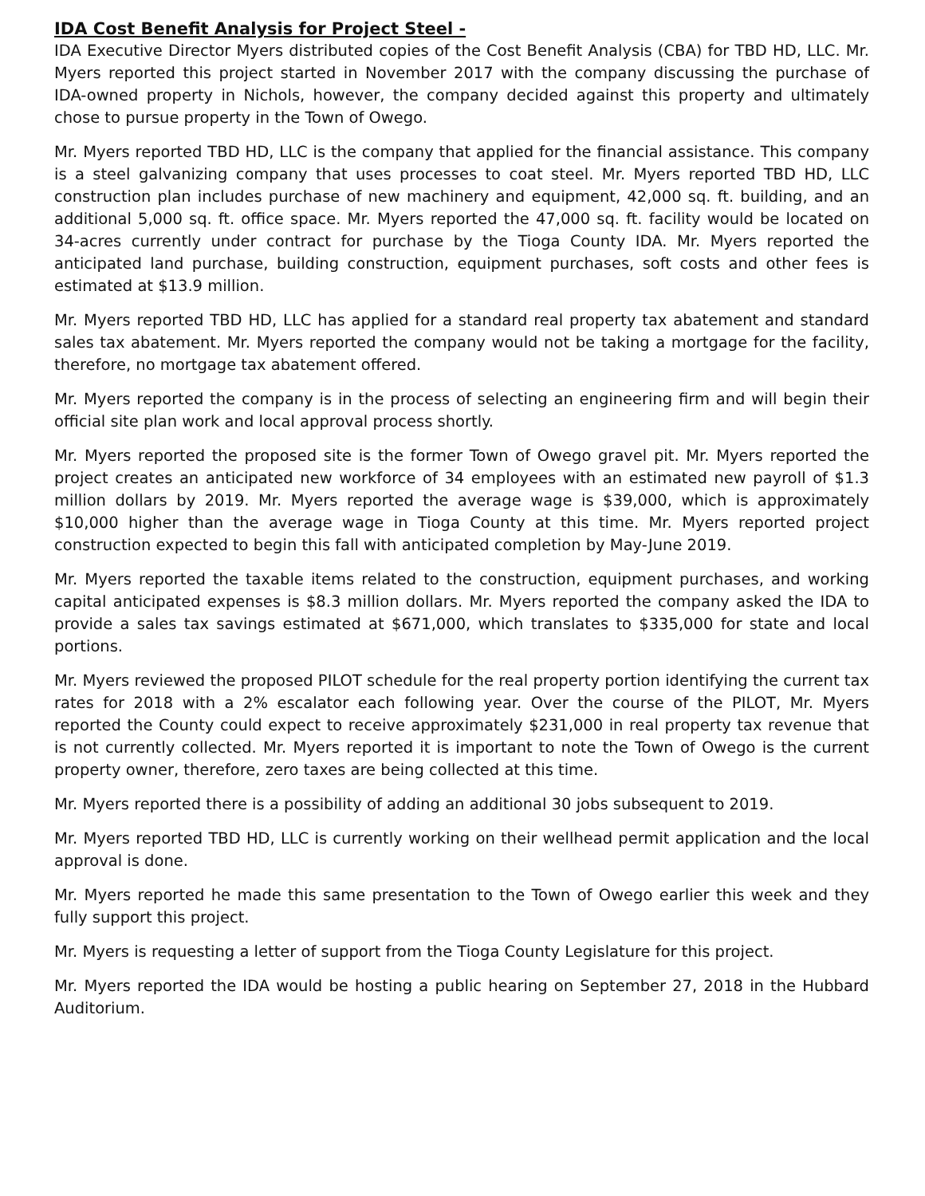IDA Cost Benefit Analysis for Project Steel -
IDA Executive Director Myers distributed copies of the Cost Benefit Analysis (CBA) for TBD HD, LLC. Mr. Myers reported this project started in November 2017 with the company discussing the purchase of IDA-owned property in Nichols, however, the company decided against this property and ultimately chose to pursue property in the Town of Owego.
Mr. Myers reported TBD HD, LLC is the company that applied for the financial assistance. This company is a steel galvanizing company that uses processes to coat steel. Mr. Myers reported TBD HD, LLC construction plan includes purchase of new machinery and equipment, 42,000 sq. ft. building, and an additional 5,000 sq. ft. office space. Mr. Myers reported the 47,000 sq. ft. facility would be located on 34-acres currently under contract for purchase by the Tioga County IDA. Mr. Myers reported the anticipated land purchase, building construction, equipment purchases, soft costs and other fees is estimated at $13.9 million.
Mr. Myers reported TBD HD, LLC has applied for a standard real property tax abatement and standard sales tax abatement. Mr. Myers reported the company would not be taking a mortgage for the facility, therefore, no mortgage tax abatement offered.
Mr. Myers reported the company is in the process of selecting an engineering firm and will begin their official site plan work and local approval process shortly.
Mr. Myers reported the proposed site is the former Town of Owego gravel pit. Mr. Myers reported the project creates an anticipated new workforce of 34 employees with an estimated new payroll of $1.3 million dollars by 2019. Mr. Myers reported the average wage is $39,000, which is approximately $10,000 higher than the average wage in Tioga County at this time. Mr. Myers reported project construction expected to begin this fall with anticipated completion by May-June 2019.
Mr. Myers reported the taxable items related to the construction, equipment purchases, and working capital anticipated expenses is $8.3 million dollars. Mr. Myers reported the company asked the IDA to provide a sales tax savings estimated at $671,000, which translates to $335,000 for state and local portions.
Mr. Myers reviewed the proposed PILOT schedule for the real property portion identifying the current tax rates for 2018 with a 2% escalator each following year. Over the course of the PILOT, Mr. Myers reported the County could expect to receive approximately $231,000 in real property tax revenue that is not currently collected. Mr. Myers reported it is important to note the Town of Owego is the current property owner, therefore, zero taxes are being collected at this time.
Mr. Myers reported there is a possibility of adding an additional 30 jobs subsequent to 2019.
Mr. Myers reported TBD HD, LLC is currently working on their wellhead permit application and the local approval is done.
Mr. Myers reported he made this same presentation to the Town of Owego earlier this week and they fully support this project.
Mr. Myers is requesting a letter of support from the Tioga County Legislature for this project.
Mr. Myers reported the IDA would be hosting a public hearing on September 27, 2018 in the Hubbard Auditorium.